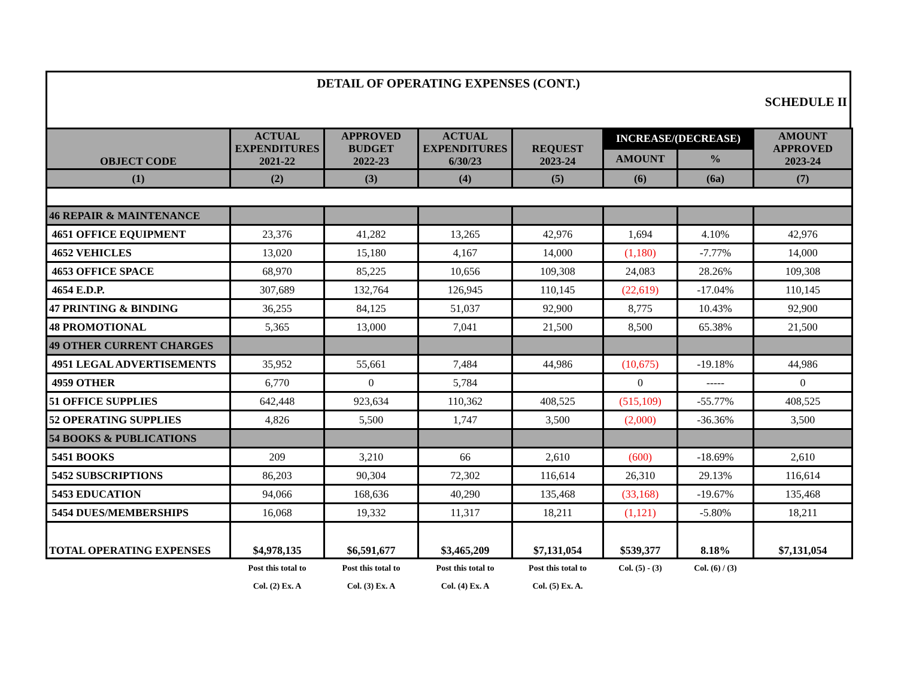DETAIL OF OPERATING EXPENSES (CONT.)
SCHEDULE II
| OBJECT CODE | ACTUAL EXPENDITURES 2021-22 | APPROVED BUDGET 2022-23 | ACTUAL EXPENDITURES 6/30/23 | REQUEST 2023-24 | INCREASE/(DECREASE) | | AMOUNT APPROVED 2023-24 |
| --- | --- | --- | --- | --- | --- | --- | --- |
| | | | | | AMOUNT | % | |
| (1) | (2) | (3) | (4) | (5) | (6) | (6a) | (7) |
| 46 REPAIR & MAINTENANCE | | | | | | | |
| 4651 OFFICE EQUIPMENT | 23,376 | 41,282 | 13,265 | 42,976 | 1,694 | 4.10% | 42,976 |
| 4652 VEHICLES | 13,020 | 15,180 | 4,167 | 14,000 | (1,180) | -7.77% | 14,000 |
| 4653 OFFICE SPACE | 68,970 | 85,225 | 10,656 | 109,308 | 24,083 | 28.26% | 109,308 |
| 4654 E.D.P. | 307,689 | 132,764 | 126,945 | 110,145 | (22,619) | -17.04% | 110,145 |
| 47 PRINTING & BINDING | 36,255 | 84,125 | 51,037 | 92,900 | 8,775 | 10.43% | 92,900 |
| 48 PROMOTIONAL | 5,365 | 13,000 | 7,041 | 21,500 | 8,500 | 65.38% | 21,500 |
| 49 OTHER CURRENT CHARGES | | | | | | | |
| 4951 LEGAL ADVERTISEMENTS | 35,952 | 55,661 | 7,484 | 44,986 | (10,675) | -19.18% | 44,986 |
| 4959 OTHER | 6,770 | 0 | 5,784 | | 0 | ----- | 0 |
| 51 OFFICE SUPPLIES | 642,448 | 923,634 | 110,362 | 408,525 | (515,109) | -55.77% | 408,525 |
| 52 OPERATING SUPPLIES | 4,826 | 5,500 | 1,747 | 3,500 | (2,000) | -36.36% | 3,500 |
| 54 BOOKS & PUBLICATIONS | | | | | | | |
| 5451 BOOKS | 209 | 3,210 | 66 | 2,610 | (600) | -18.69% | 2,610 |
| 5452 SUBSCRIPTIONS | 86,203 | 90,304 | 72,302 | 116,614 | 26,310 | 29.13% | 116,614 |
| 5453 EDUCATION | 94,066 | 168,636 | 40,290 | 135,468 | (33,168) | -19.67% | 135,468 |
| 5454 DUES/MEMBERSHIPS | 16,068 | 19,332 | 11,317 | 18,211 | (1,121) | -5.80% | 18,211 |
| TOTAL OPERATING EXPENSES | $4,978,135 | $6,591,677 | $3,465,209 | $7,131,054 | $539,377 | 8.18% | $7,131,054 |
| | Post this total to | Post this total to | Post this total to | Post this total to | Col. (5) - (3) | Col. (6) / (3) | |
| | Col. (2) Ex. A | Col. (3) Ex. A | Col. (4) Ex. A | Col. (5) Ex. A. | | | |